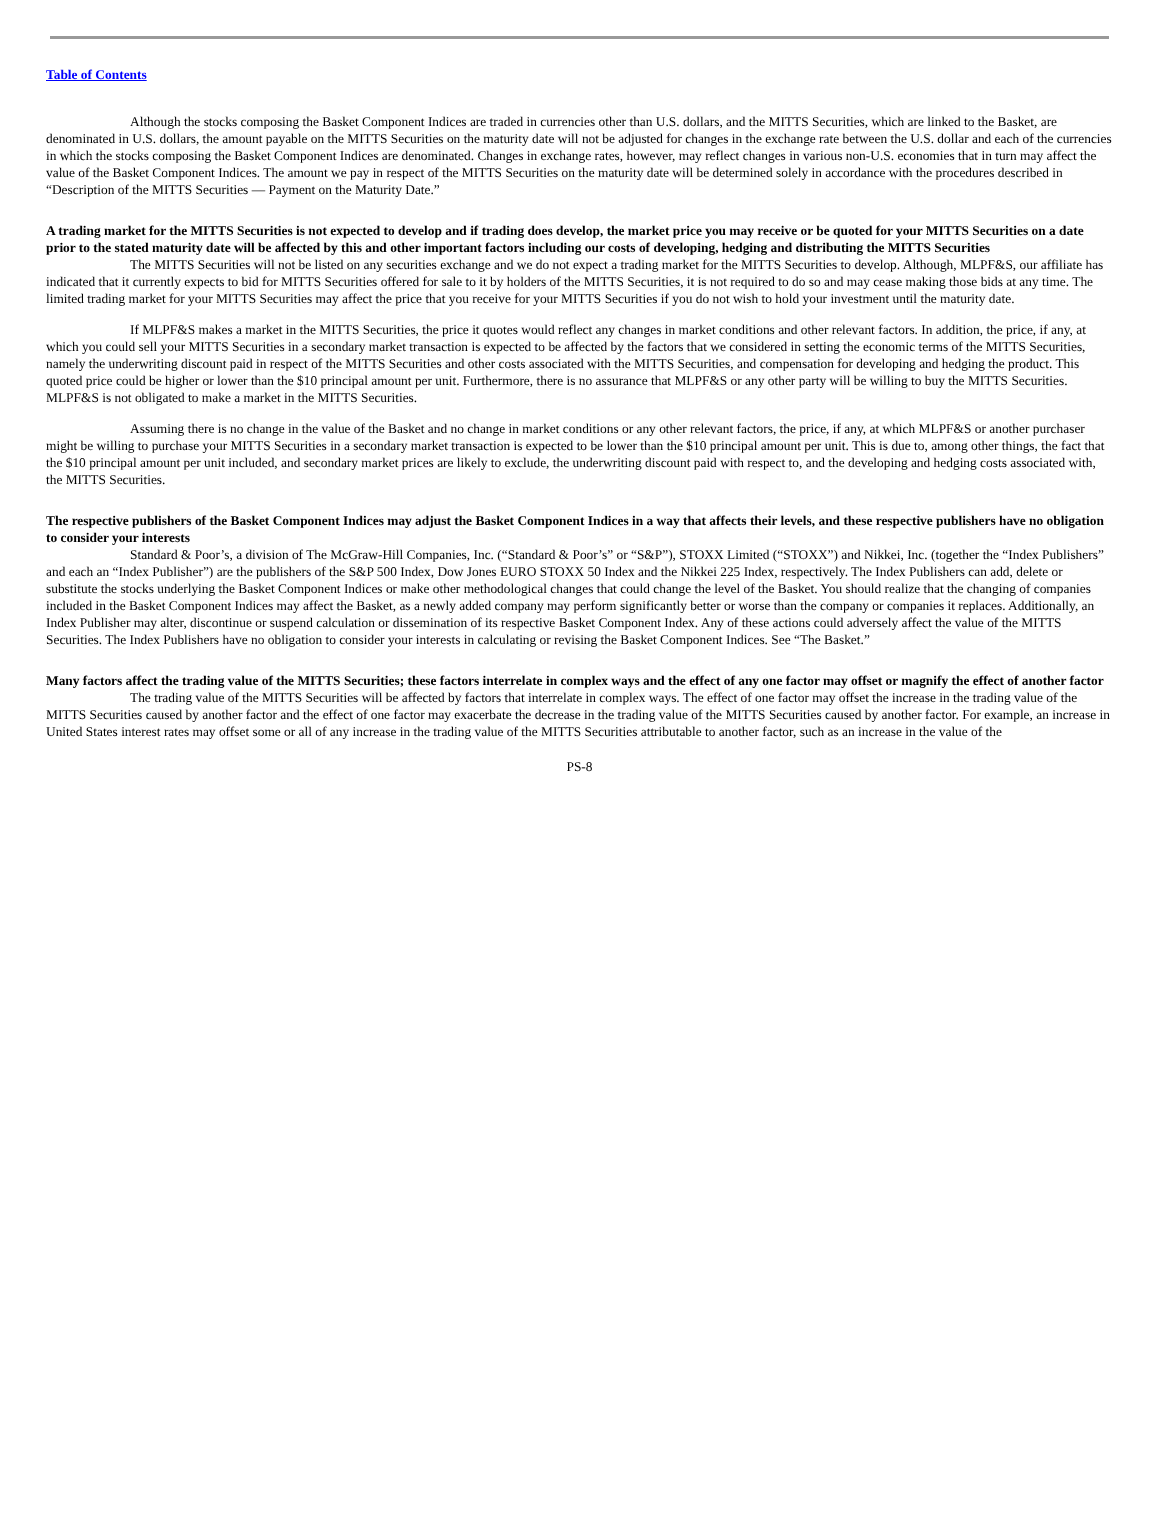Table of Contents
Although the stocks composing the Basket Component Indices are traded in currencies other than U.S. dollars, and the MITTS Securities, which are linked to the Basket, are denominated in U.S. dollars, the amount payable on the MITTS Securities on the maturity date will not be adjusted for changes in the exchange rate between the U.S. dollar and each of the currencies in which the stocks composing the Basket Component Indices are denominated. Changes in exchange rates, however, may reflect changes in various non-U.S. economies that in turn may affect the value of the Basket Component Indices. The amount we pay in respect of the MITTS Securities on the maturity date will be determined solely in accordance with the procedures described in “Description of the MITTS Securities — Payment on the Maturity Date.”
A trading market for the MITTS Securities is not expected to develop and if trading does develop, the market price you may receive or be quoted for your MITTS Securities on a date prior to the stated maturity date will be affected by this and other important factors including our costs of developing, hedging and distributing the MITTS Securities
The MITTS Securities will not be listed on any securities exchange and we do not expect a trading market for the MITTS Securities to develop. Although, MLPF&S, our affiliate has indicated that it currently expects to bid for MITTS Securities offered for sale to it by holders of the MITTS Securities, it is not required to do so and may cease making those bids at any time. The limited trading market for your MITTS Securities may affect the price that you receive for your MITTS Securities if you do not wish to hold your investment until the maturity date.
If MLPF&S makes a market in the MITTS Securities, the price it quotes would reflect any changes in market conditions and other relevant factors. In addition, the price, if any, at which you could sell your MITTS Securities in a secondary market transaction is expected to be affected by the factors that we considered in setting the economic terms of the MITTS Securities, namely the underwriting discount paid in respect of the MITTS Securities and other costs associated with the MITTS Securities, and compensation for developing and hedging the product. This quoted price could be higher or lower than the $10 principal amount per unit. Furthermore, there is no assurance that MLPF&S or any other party will be willing to buy the MITTS Securities. MLPF&S is not obligated to make a market in the MITTS Securities.
Assuming there is no change in the value of the Basket and no change in market conditions or any other relevant factors, the price, if any, at which MLPF&S or another purchaser might be willing to purchase your MITTS Securities in a secondary market transaction is expected to be lower than the $10 principal amount per unit. This is due to, among other things, the fact that the $10 principal amount per unit included, and secondary market prices are likely to exclude, the underwriting discount paid with respect to, and the developing and hedging costs associated with, the MITTS Securities.
The respective publishers of the Basket Component Indices may adjust the Basket Component Indices in a way that affects their levels, and these respective publishers have no obligation to consider your interests
Standard & Poor’s, a division of The McGraw-Hill Companies, Inc. (“Standard & Poor’s” or “S&P”), STOXX Limited (“STOXX”) and Nikkei, Inc. (together the “Index Publishers” and each an “Index Publisher”) are the publishers of the S&P 500 Index, Dow Jones EURO STOXX 50 Index and the Nikkei 225 Index, respectively. The Index Publishers can add, delete or substitute the stocks underlying the Basket Component Indices or make other methodological changes that could change the level of the Basket. You should realize that the changing of companies included in the Basket Component Indices may affect the Basket, as a newly added company may perform significantly better or worse than the company or companies it replaces. Additionally, an Index Publisher may alter, discontinue or suspend calculation or dissemination of its respective Basket Component Index. Any of these actions could adversely affect the value of the MITTS Securities. The Index Publishers have no obligation to consider your interests in calculating or revising the Basket Component Indices. See “The Basket.”
Many factors affect the trading value of the MITTS Securities; these factors interrelate in complex ways and the effect of any one factor may offset or magnify the effect of another factor
The trading value of the MITTS Securities will be affected by factors that interrelate in complex ways. The effect of one factor may offset the increase in the trading value of the MITTS Securities caused by another factor and the effect of one factor may exacerbate the decrease in the trading value of the MITTS Securities caused by another factor. For example, an increase in United States interest rates may offset some or all of any increase in the trading value of the MITTS Securities attributable to another factor, such as an increase in the value of the
PS-8